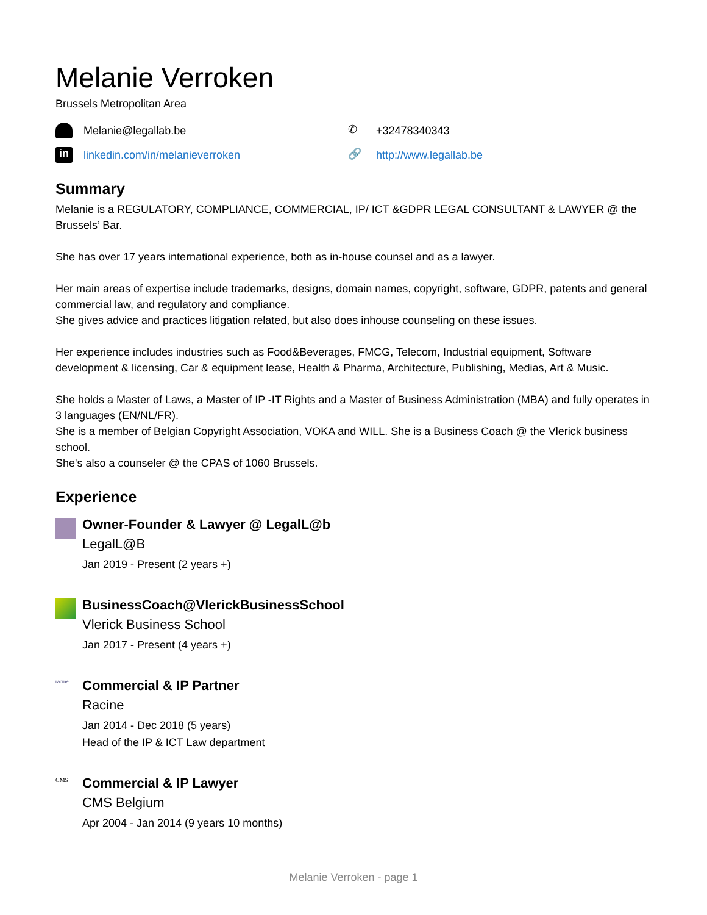Melanie Verroken
Brussels Metropolitan Area
Melanie@legallab.be
✆ +32478340343
in linkedin.com/in/melanieverroken
🔗 http://www.legallab.be
Summary
Melanie is a REGULATORY, COMPLIANCE, COMMERCIAL, IP/ ICT &GDPR LEGAL CONSULTANT & LAWYER @ the Brussels’ Bar.
She has over 17 years international experience, both as in-house counsel and as a lawyer.
Her main areas of expertise include trademarks, designs, domain names, copyright, software, GDPR, patents and general commercial law, and regulatory and compliance.
She gives advice and practices litigation related, but also does inhouse counseling on these issues.
Her experience includes industries such as Food&Beverages, FMCG, Telecom, Industrial equipment, Software development & licensing, Car & equipment lease, Health & Pharma, Architecture, Publishing, Medias, Art & Music.
She holds a Master of Laws, a Master of IP -IT Rights and a Master of Business Administration (MBA) and fully operates in 3 languages (EN/NL/FR).
She is a member of Belgian Copyright Association, VOKA and WILL. She is a Business Coach @ the Vlerick business school.
She's also a counseler @ the CPAS of 1060 Brussels.
Experience
Owner-Founder & Lawyer @ LegalL@b
LegalL@B
Jan 2019 - Present (2 years +)
BusinessCoach@VlerickBusinessSchool
Vlerick Business School
Jan 2017 - Present (4 years +)
racine
Commercial & IP Partner
Racine
Jan 2014 - Dec 2018 (5 years)
Head of the IP & ICT Law department
CMS
Commercial & IP Lawyer
CMS Belgium
Apr 2004 - Jan 2014 (9 years 10 months)
Melanie Verroken - page 1